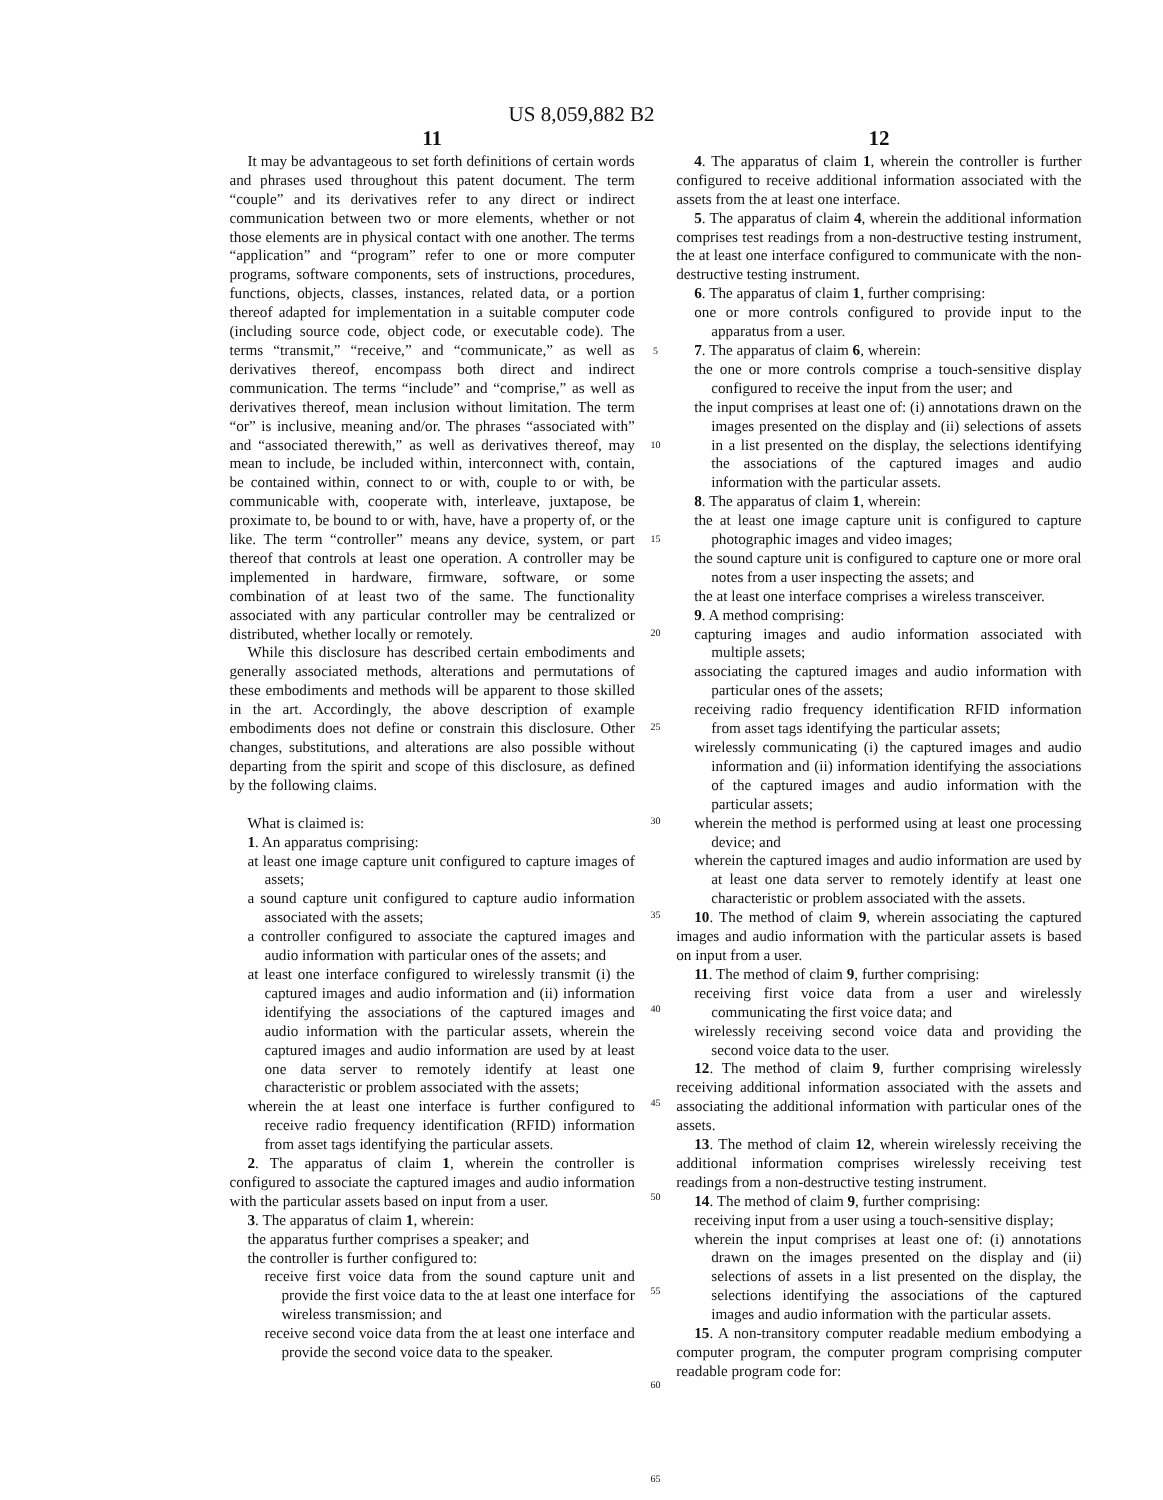US 8,059,882 B2
11
It may be advantageous to set forth definitions of certain words and phrases used throughout this patent document. The term “couple” and its derivatives refer to any direct or indirect communication between two or more elements, whether or not those elements are in physical contact with one another. The terms “application” and “program” refer to one or more computer programs, software components, sets of instructions, procedures, functions, objects, classes, instances, related data, or a portion thereof adapted for implementation in a suitable computer code (including source code, object code, or executable code). The terms “transmit,” “receive,” and “communicate,” as well as derivatives thereof, encompass both direct and indirect communication. The terms “include” and “comprise,” as well as derivatives thereof, mean inclusion without limitation. The term “or” is inclusive, meaning and/or. The phrases “associated with” and “associated therewith,” as well as derivatives thereof, may mean to include, be included within, interconnect with, contain, be contained within, connect to or with, couple to or with, be communicable with, cooperate with, interleave, juxtapose, be proximate to, be bound to or with, have, have a property of, or the like. The term “controller” means any device, system, or part thereof that controls at least one operation. A controller may be implemented in hardware, firmware, software, or some combination of at least two of the same. The functionality associated with any particular controller may be centralized or distributed, whether locally or remotely.
While this disclosure has described certain embodiments and generally associated methods, alterations and permutations of these embodiments and methods will be apparent to those skilled in the art. Accordingly, the above description of example embodiments does not define or constrain this disclosure. Other changes, substitutions, and alterations are also possible without departing from the spirit and scope of this disclosure, as defined by the following claims.
What is claimed is:
1. An apparatus comprising:
at least one image capture unit configured to capture images of assets;
a sound capture unit configured to capture audio information associated with the assets;
a controller configured to associate the captured images and audio information with particular ones of the assets; and
at least one interface configured to wirelessly transmit (i) the captured images and audio information and (ii) information identifying the associations of the captured images and audio information with the particular assets, wherein the captured images and audio information are used by at least one data server to remotely identify at least one characteristic or problem associated with the assets;
wherein the at least one interface is further configured to receive radio frequency identification (RFID) information from asset tags identifying the particular assets.
2. The apparatus of claim 1, wherein the controller is configured to associate the captured images and audio information with the particular assets based on input from a user.
3. The apparatus of claim 1, wherein:
the apparatus further comprises a speaker; and
the controller is further configured to:
receive first voice data from the sound capture unit and provide the first voice data to the at least one interface for wireless transmission; and
receive second voice data from the at least one interface and provide the second voice data to the speaker.
5
10
15
20
25
30
35
40
45
50
55
60
65
12
4. The apparatus of claim 1, wherein the controller is further configured to receive additional information associated with the assets from the at least one interface.
5. The apparatus of claim 4, wherein the additional information comprises test readings from a non-destructive testing instrument, the at least one interface configured to communicate with the non-destructive testing instrument.
6. The apparatus of claim 1, further comprising:
one or more controls configured to provide input to the apparatus from a user.
7. The apparatus of claim 6, wherein:
the one or more controls comprise a touch-sensitive display configured to receive the input from the user; and
the input comprises at least one of: (i) annotations drawn on the images presented on the display and (ii) selections of assets in a list presented on the display, the selections identifying the associations of the captured images and audio information with the particular assets.
8. The apparatus of claim 1, wherein:
the at least one image capture unit is configured to capture photographic images and video images;
the sound capture unit is configured to capture one or more oral notes from a user inspecting the assets; and
the at least one interface comprises a wireless transceiver.
9. A method comprising:
capturing images and audio information associated with multiple assets;
associating the captured images and audio information with particular ones of the assets;
receiving radio frequency identification RFID information from asset tags identifying the particular assets;
wirelessly communicating (i) the captured images and audio information and (ii) information identifying the associations of the captured images and audio information with the particular assets;
wherein the method is performed using at least one processing device; and
wherein the captured images and audio information are used by at least one data server to remotely identify at least one characteristic or problem associated with the assets.
10. The method of claim 9, wherein associating the captured images and audio information with the particular assets is based on input from a user.
11. The method of claim 9, further comprising:
receiving first voice data from a user and wirelessly communicating the first voice data; and
wirelessly receiving second voice data and providing the second voice data to the user.
12. The method of claim 9, further comprising wirelessly receiving additional information associated with the assets and associating the additional information with particular ones of the assets.
13. The method of claim 12, wherein wirelessly receiving the additional information comprises wirelessly receiving test readings from a non-destructive testing instrument.
14. The method of claim 9, further comprising:
receiving input from a user using a touch-sensitive display;
wherein the input comprises at least one of: (i) annotations drawn on the images presented on the display and (ii) selections of assets in a list presented on the display, the selections identifying the associations of the captured images and audio information with the particular assets.
15. A non-transitory computer readable medium embodying a computer program, the computer program comprising computer readable program code for: